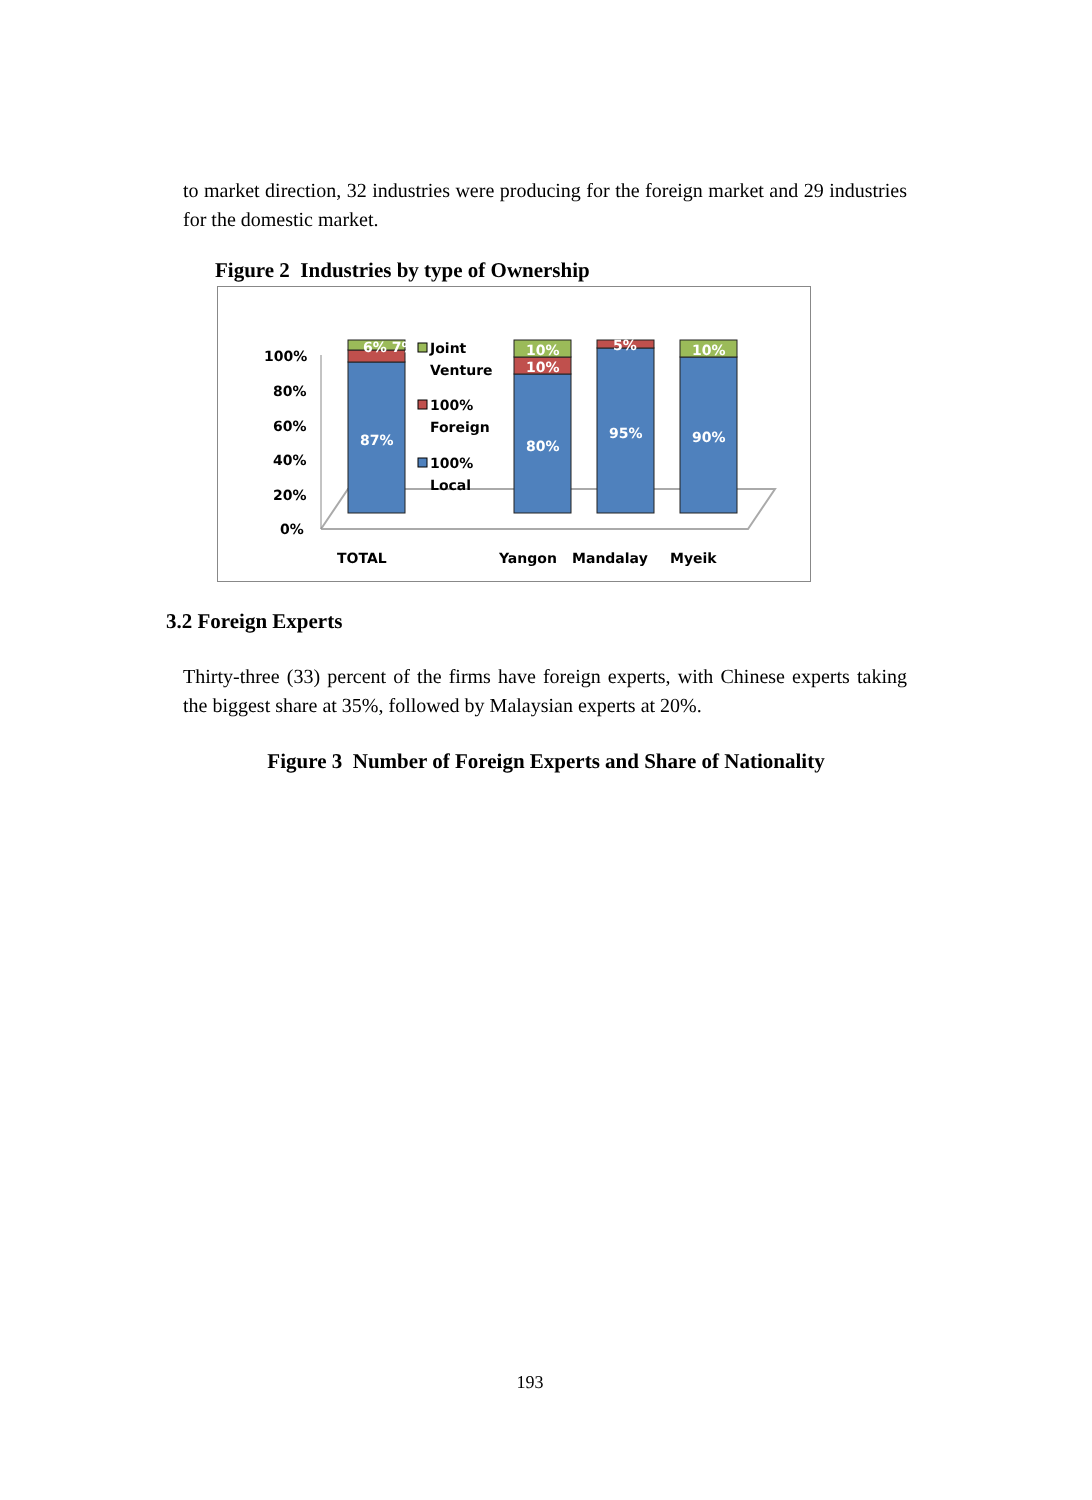to market direction, 32 industries were producing for the foreign market and 29 industries for the domestic market.
Figure 2 Industries by type of Ownership
100%
80%
60%
40%
20%
0%
87%
80%
95%
90%
10%
10%
5%
10%
6% 7%
Joint
Venture
100%
Foreign
100%
Local
TOTAL
Yangon
Mandalay
Myeik
3.2 Foreign Experts
Thirty-three (33) percent of the firms have foreign experts, with Chinese experts taking the biggest share at 35%, followed by Malaysian experts at 20%.
Figure 3 Number of Foreign Experts and Share of Nationality
193